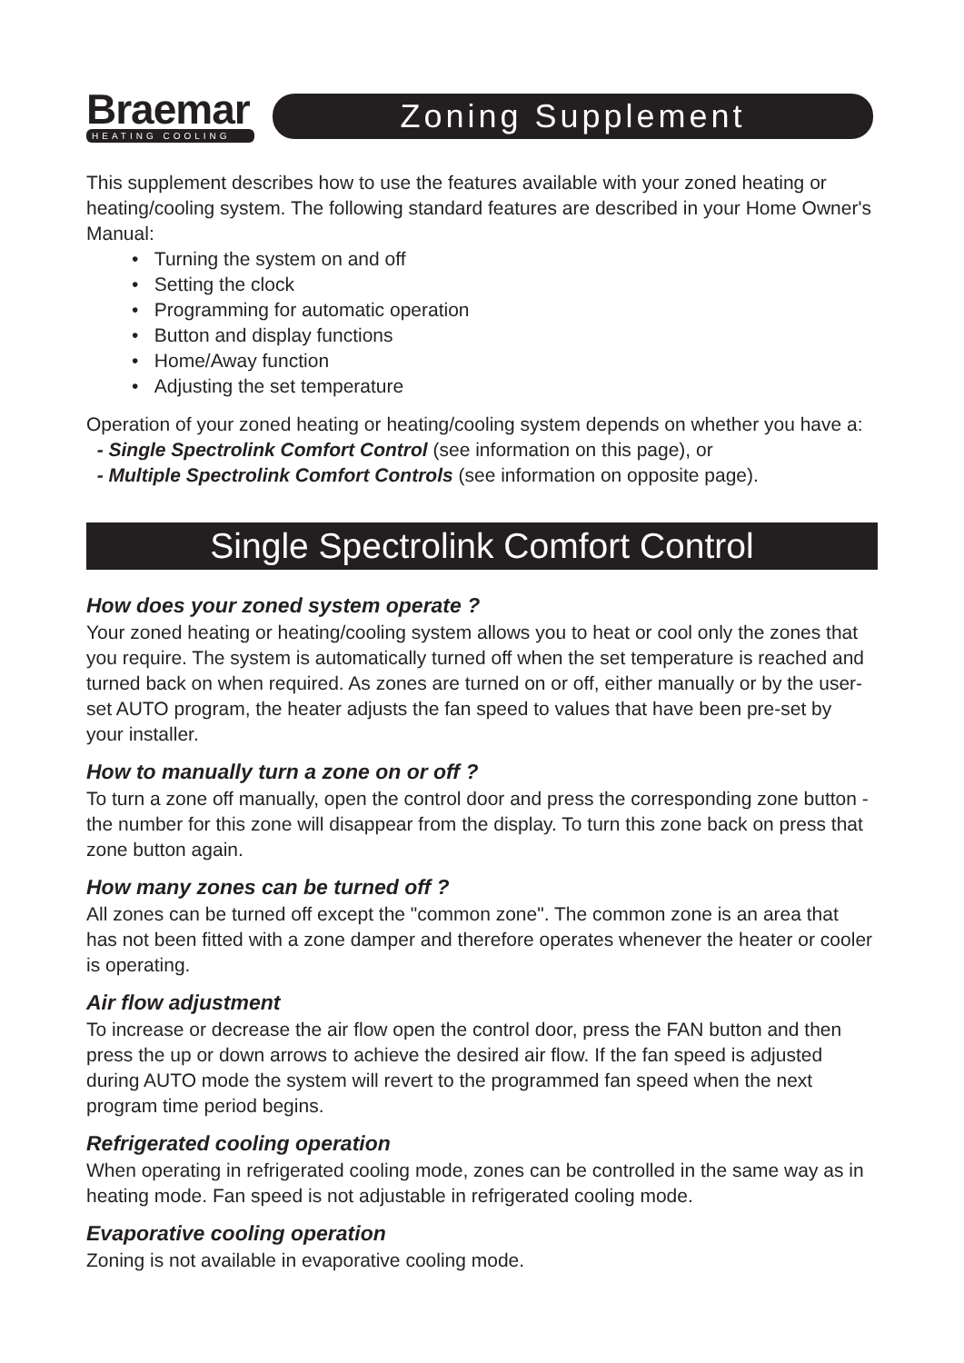Braemar
HEATING COOLING
Zoning Supplement
This supplement describes how to use the features available with your zoned heating or heating/cooling system. The following standard features are described in your Home Owner's Manual:
• Turning the system on and off
• Setting the clock
• Programming for automatic operation
• Button and display functions
• Home/Away function
• Adjusting the set temperature
Operation of your zoned heating or heating/cooling system depends on whether you have a:
- Single Spectrolink Comfort Control (see information on this page), or
- Multiple Spectrolink Comfort Controls (see information on opposite page).
Single Spectrolink Comfort Control
How does your zoned system operate ?
Your zoned heating or heating/cooling system allows you to heat or cool only the zones that you require. The system is automatically turned off when the set temperature is reached and turned back on when required. As zones are turned on or off, either manually or by the user-set AUTO program, the heater adjusts the fan speed to values that have been pre-set by your installer.
How to manually turn a zone on or off ?
To turn a zone off manually, open the control door and press the corresponding zone button - the number for this zone will disappear from the display. To turn this zone back on press that zone button again.
How many zones can be turned off ?
All zones can be turned off except the "common zone". The common zone is an area that has not been fitted with a zone damper and therefore operates whenever the heater or cooler is operating.
Air flow adjustment
To increase or decrease the air flow open the control door, press the FAN button and then press the up or down arrows to achieve the desired air flow. If the fan speed is adjusted during AUTO mode the system will revert to the programmed fan speed when the next program time period begins.
Refrigerated cooling operation
When operating in refrigerated cooling mode, zones can be controlled in the same way as in heating mode. Fan speed is not adjustable in refrigerated cooling mode.
Evaporative cooling operation
Zoning is not available in evaporative cooling mode.